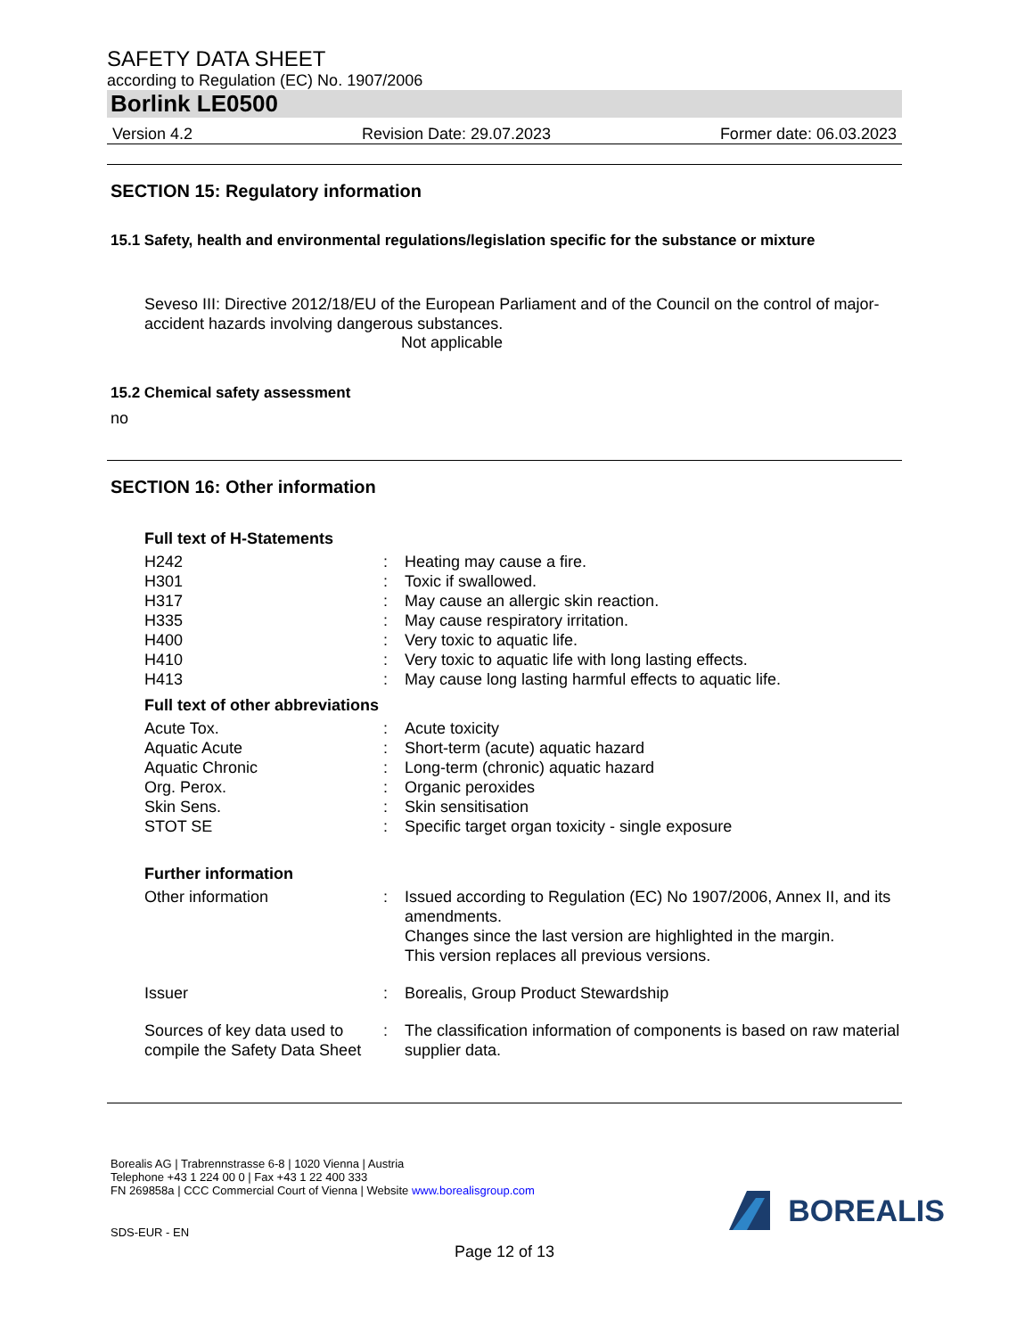SAFETY DATA SHEET
according to Regulation (EC) No. 1907/2006
Borlink LE0500
Version 4.2 Revision Date: 29.07.2023 Former date: 06.03.2023
SECTION 15: Regulatory information
15.1 Safety, health and environmental regulations/legislation specific for the substance or mixture
Seveso III: Directive 2012/18/EU of the European Parliament and of the Council on the control of major-accident hazards involving dangerous substances.
Not applicable
15.2 Chemical safety assessment
no
SECTION 16: Other information
Full text of H-Statements
| H242 | : | Heating may cause a fire. |
| H301 | : | Toxic if swallowed. |
| H317 | : | May cause an allergic skin reaction. |
| H335 | : | May cause respiratory irritation. |
| H400 | : | Very toxic to aquatic life. |
| H410 | : | Very toxic to aquatic life with long lasting effects. |
| H413 | : | May cause long lasting harmful effects to aquatic life. |
Full text of other abbreviations
| Acute Tox. | : | Acute toxicity |
| Aquatic Acute | : | Short-term (acute) aquatic hazard |
| Aquatic Chronic | : | Long-term (chronic) aquatic hazard |
| Org. Perox. | : | Organic peroxides |
| Skin Sens. | : | Skin sensitisation |
| STOT SE | : | Specific target organ toxicity - single exposure |
Further information
| Other information | : | Issued according to Regulation (EC) No 1907/2006, Annex II, and its amendments. Changes since the last version are highlighted in the margin. This version replaces all previous versions. |
| Issuer | : | Borealis, Group Product Stewardship |
| Sources of key data used to compile the Safety Data Sheet | : | The classification information of components is based on raw material supplier data. |
Borealis AG | Trabrennstrasse 6-8 | 1020 Vienna | Austria
Telephone +43 1 224 00 0 | Fax +43 1 22 400 333
FN 269858a | CCC Commercial Court of Vienna | Website www.borealisgroup.com
SDS-EUR - EN
BOREALIS
Page 12 of 13